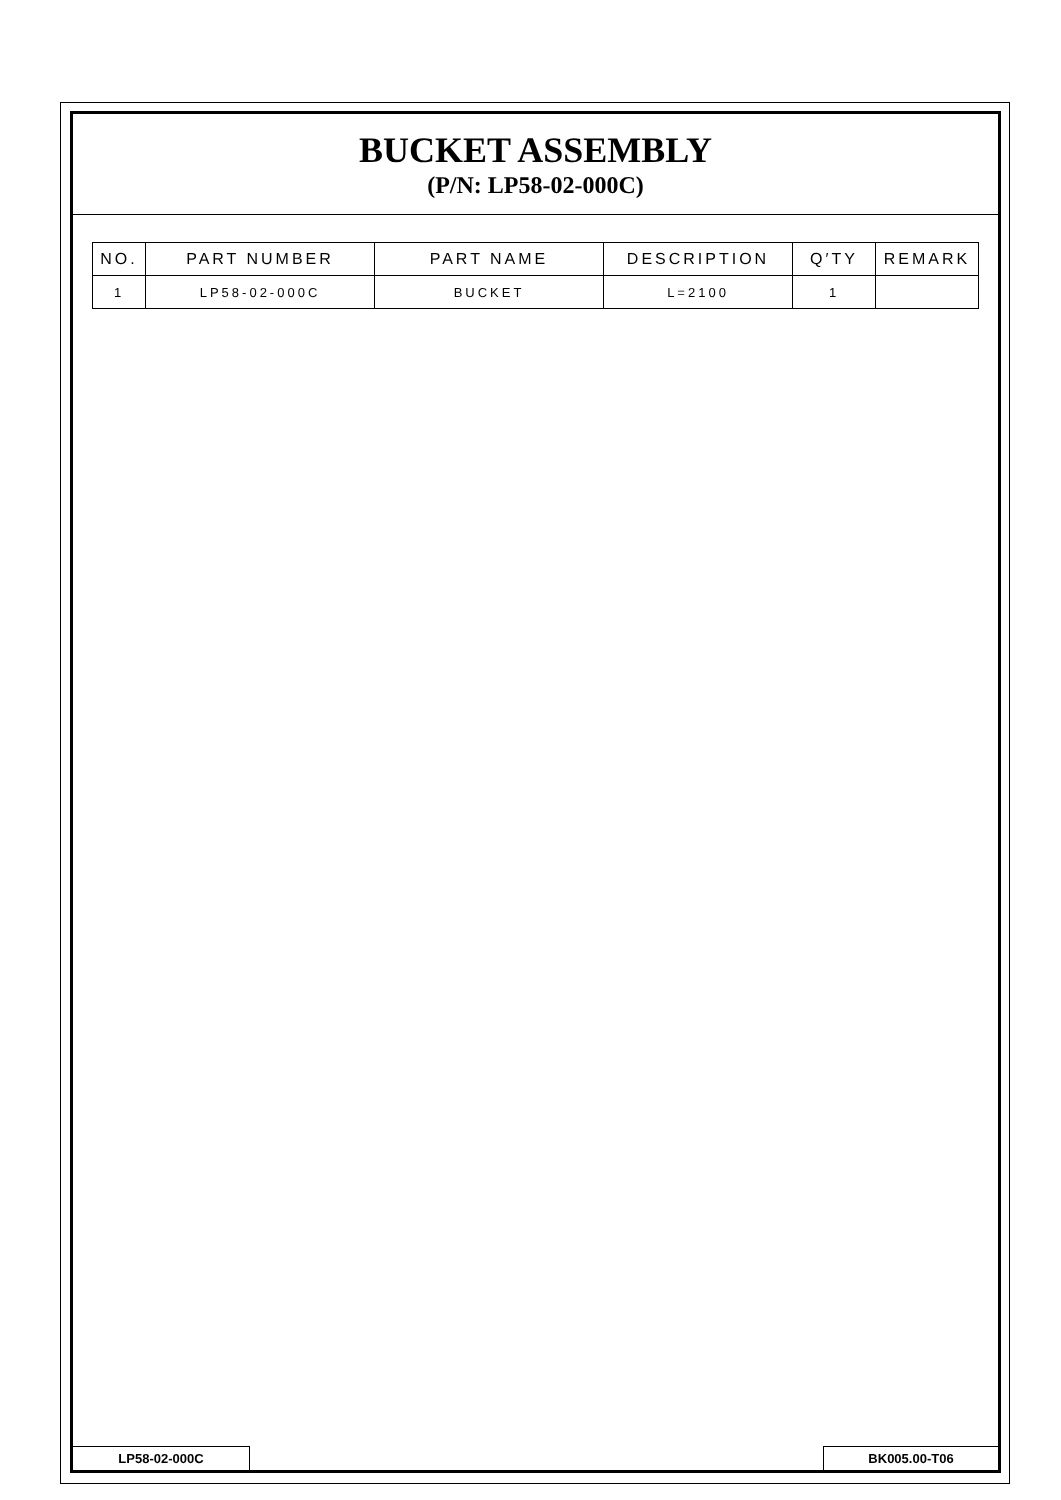BUCKET ASSEMBLY
(P/N: LP58-02-000C)
| NO. | PART NUMBER | PART NAME | DESCRIPTION | Q′TY | REMARK |
| --- | --- | --- | --- | --- | --- |
| 1 | LP58-02-000C | BUCKET | L=2100 | 1 | |
LP58-02-000C BK005.00-T06